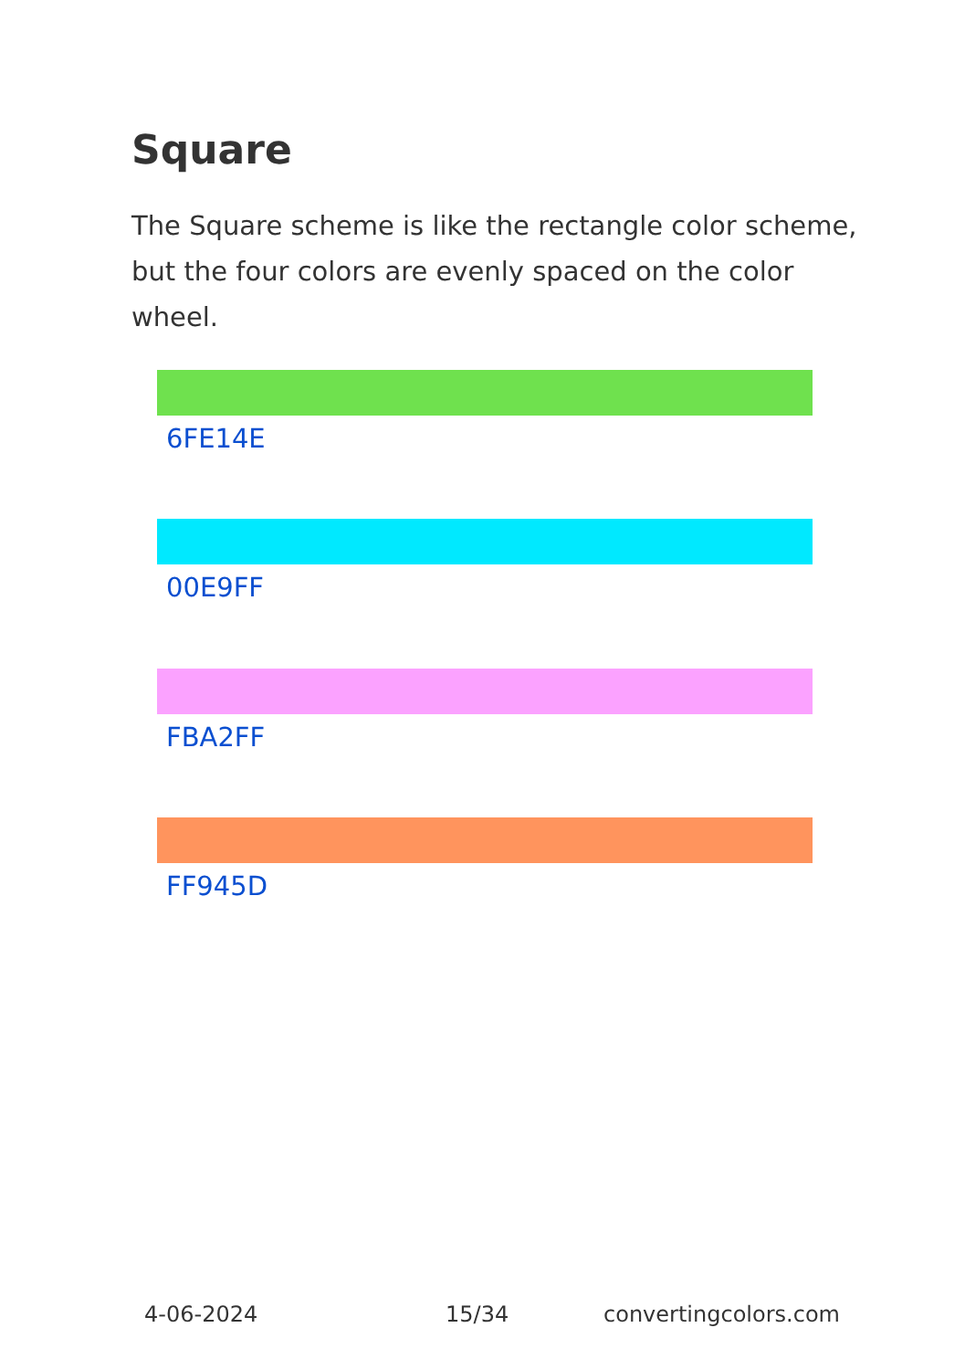Square
The Square scheme is like the rectangle color scheme, but the four colors are evenly spaced on the color wheel.
6FE14E
00E9FF
FBA2FF
FF945D
4-06-2024 15/34 convertingcolors.com